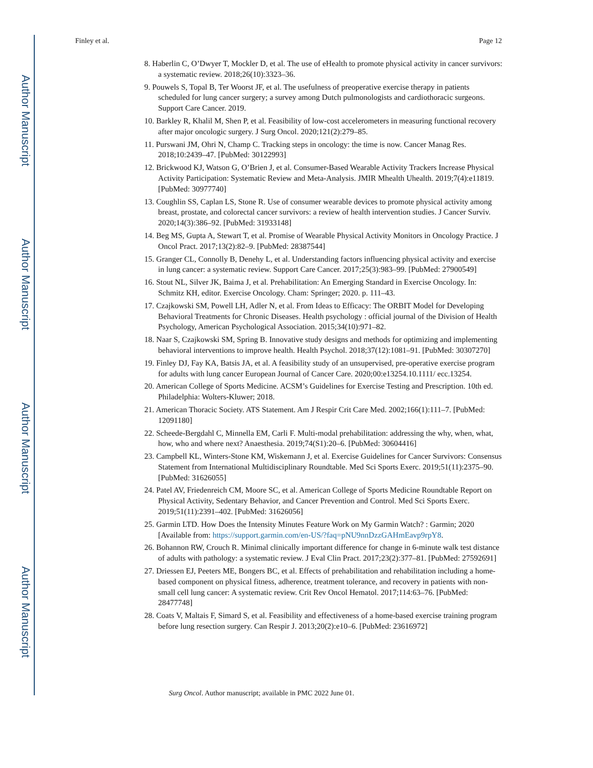Author Manuscript
Author Manuscript
Author Manuscript
Author Manuscript
Finley et al. Page 12
8. Haberlin C, O’Dwyer T, Mockler D, et al. The use of eHealth to promote physical activity in cancer survivors: a systematic review. 2018;26(10):3323–36.
9. Pouwels S, Topal B, Ter Woorst JF, et al. The usefulness of preoperative exercise therapy in patients scheduled for lung cancer surgery; a survey among Dutch pulmonologists and cardiothoracic surgeons. Support Care Cancer. 2019.
10. Barkley R, Khalil M, Shen P, et al. Feasibility of low-cost accelerometers in measuring functional recovery after major oncologic surgery. J Surg Oncol. 2020;121(2):279–85.
11. Purswani JM, Ohri N, Champ C. Tracking steps in oncology: the time is now. Cancer Manag Res. 2018;10:2439–47. [PubMed: 30122993]
12. Brickwood KJ, Watson G, O’Brien J, et al. Consumer-Based Wearable Activity Trackers Increase Physical Activity Participation: Systematic Review and Meta-Analysis. JMIR Mhealth Uhealth. 2019;7(4):e11819. [PubMed: 30977740]
13. Coughlin SS, Caplan LS, Stone R. Use of consumer wearable devices to promote physical activity among breast, prostate, and colorectal cancer survivors: a review of health intervention studies. J Cancer Surviv. 2020;14(3):386–92. [PubMed: 31933148]
14. Beg MS, Gupta A, Stewart T, et al. Promise of Wearable Physical Activity Monitors in Oncology Practice. J Oncol Pract. 2017;13(2):82–9. [PubMed: 28387544]
15. Granger CL, Connolly B, Denehy L, et al. Understanding factors influencing physical activity and exercise in lung cancer: a systematic review. Support Care Cancer. 2017;25(3):983–99. [PubMed: 27900549]
16. Stout NL, Silver JK, Baima J, et al. Prehabilitation: An Emerging Standard in Exercise Oncology. In: Schmitz KH, editor. Exercise Oncology. Cham: Springer; 2020. p. 111–43.
17. Czajkowski SM, Powell LH, Adler N, et al. From Ideas to Efficacy: The ORBIT Model for Developing Behavioral Treatments for Chronic Diseases. Health psychology : official journal of the Division of Health Psychology, American Psychological Association. 2015;34(10):971–82.
18. Naar S, Czajkowski SM, Spring B. Innovative study designs and methods for optimizing and implementing behavioral interventions to improve health. Health Psychol. 2018;37(12):1081–91. [PubMed: 30307270]
19. Finley DJ, Fay KA, Batsis JA, et al. A feasibility study of an unsupervised, pre-operative exercise program for adults with lung cancer European Journal of Cancer Care. 2020;00:e13254.10.1111/ ecc.13254.
20. American College of Sports Medicine. ACSM’s Guidelines for Exercise Testing and Prescription. 10th ed. Philadelphia: Wolters-Kluwer; 2018.
21. American Thoracic Society. ATS Statement. Am J Respir Crit Care Med. 2002;166(1):111–7. [PubMed: 12091180]
22. Scheede-Bergdahl C, Minnella EM, Carli F. Multi-modal prehabilitation: addressing the why, when, what, how, who and where next? Anaesthesia. 2019;74(S1):20–6. [PubMed: 30604416]
23. Campbell KL, Winters-Stone KM, Wiskemann J, et al. Exercise Guidelines for Cancer Survivors: Consensus Statement from International Multidisciplinary Roundtable. Med Sci Sports Exerc. 2019;51(11):2375–90. [PubMed: 31626055]
24. Patel AV, Friedenreich CM, Moore SC, et al. American College of Sports Medicine Roundtable Report on Physical Activity, Sedentary Behavior, and Cancer Prevention and Control. Med Sci Sports Exerc. 2019;51(11):2391–402. [PubMed: 31626056]
25. Garmin LTD. How Does the Intensity Minutes Feature Work on My Garmin Watch? : Garmin; 2020 [Available from: https://support.garmin.com/en-US/?faq=pNU9nnDzzGAHmEavp9rpY8.
26. Bohannon RW, Crouch R. Minimal clinically important difference for change in 6-minute walk test distance of adults with pathology: a systematic review. J Eval Clin Pract. 2017;23(2):377–81. [PubMed: 27592691]
27. Driessen EJ, Peeters ME, Bongers BC, et al. Effects of prehabilitation and rehabilitation including a home-based component on physical fitness, adherence, treatment tolerance, and recovery in patients with non-small cell lung cancer: A systematic review. Crit Rev Oncol Hematol. 2017;114:63–76. [PubMed: 28477748]
28. Coats V, Maltais F, Simard S, et al. Feasibility and effectiveness of a home-based exercise training program before lung resection surgery. Can Respir J. 2013;20(2):e10–6. [PubMed: 23616972]
Surg Oncol. Author manuscript; available in PMC 2022 June 01.